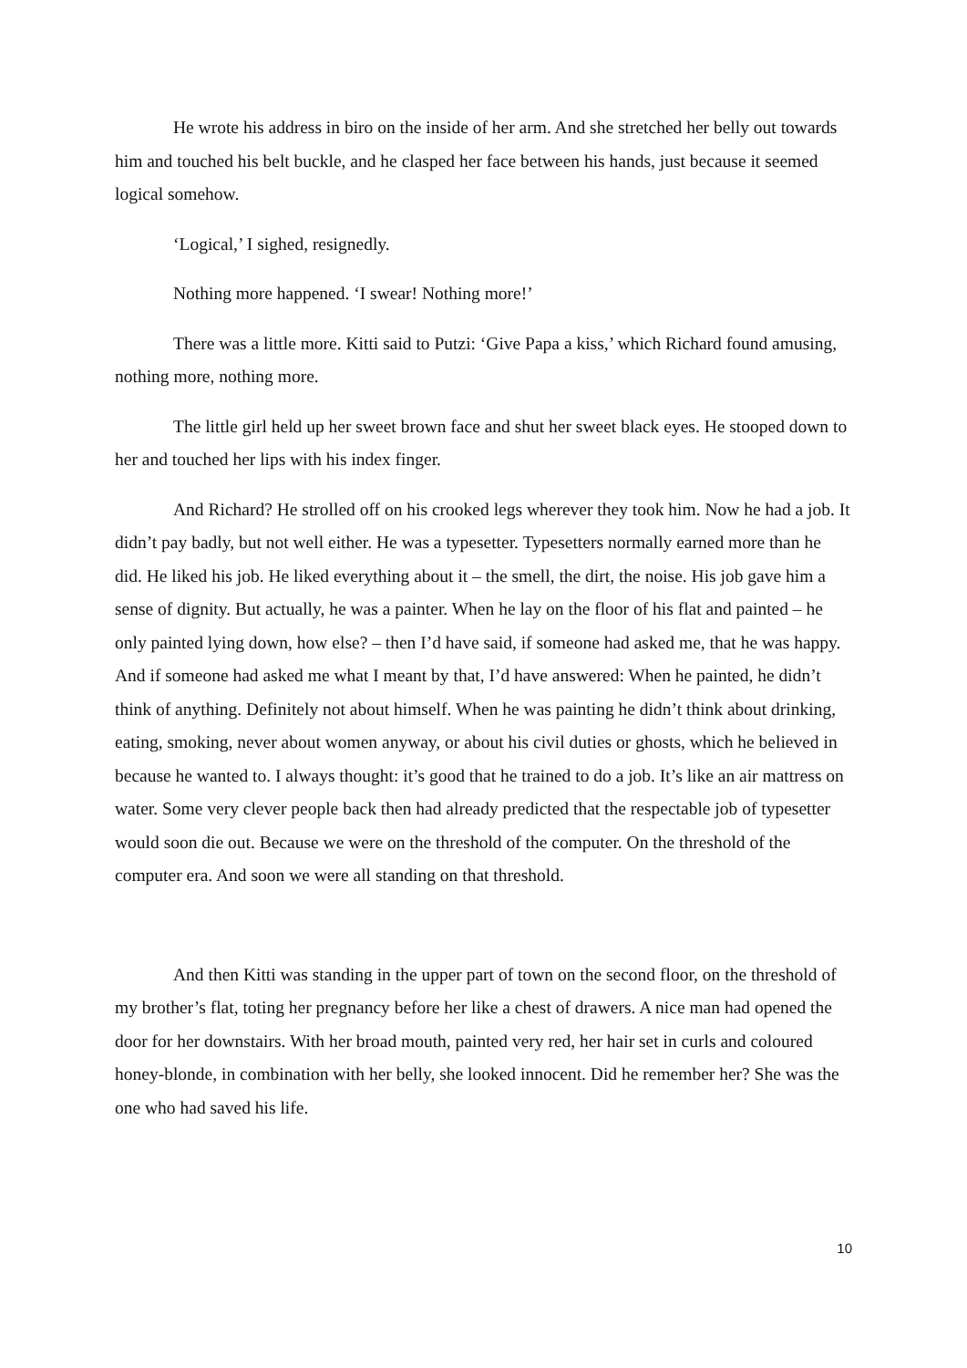He wrote his address in biro on the inside of her arm. And she stretched her belly out towards him and touched his belt buckle, and he clasped her face between his hands, just because it seemed logical somehow.
‘Logical,’ I sighed, resignedly.
Nothing more happened. ‘I swear! Nothing more!’
There was a little more. Kitti said to Putzi: ‘Give Papa a kiss,’ which Richard found amusing, nothing more, nothing more.
The little girl held up her sweet brown face and shut her sweet black eyes. He stooped down to her and touched her lips with his index finger.
And Richard? He strolled off on his crooked legs wherever they took him. Now he had a job. It didn’t pay badly, but not well either. He was a typesetter. Typesetters normally earned more than he did. He liked his job. He liked everything about it – the smell, the dirt, the noise. His job gave him a sense of dignity. But actually, he was a painter. When he lay on the floor of his flat and painted – he only painted lying down, how else? – then I’d have said, if someone had asked me, that he was happy. And if someone had asked me what I meant by that, I’d have answered: When he painted, he didn’t think of anything. Definitely not about himself. When he was painting he didn’t think about drinking, eating, smoking, never about women anyway, or about his civil duties or ghosts, which he believed in because he wanted to. I always thought: it’s good that he trained to do a job. It’s like an air mattress on water. Some very clever people back then had already predicted that the respectable job of typesetter would soon die out. Because we were on the threshold of the computer. On the threshold of the computer era. And soon we were all standing on that threshold.
And then Kitti was standing in the upper part of town on the second floor, on the threshold of my brother’s flat, toting her pregnancy before her like a chest of drawers. A nice man had opened the door for her downstairs. With her broad mouth, painted very red, her hair set in curls and coloured honey-blonde, in combination with her belly, she looked innocent. Did he remember her? She was the one who had saved his life.
10